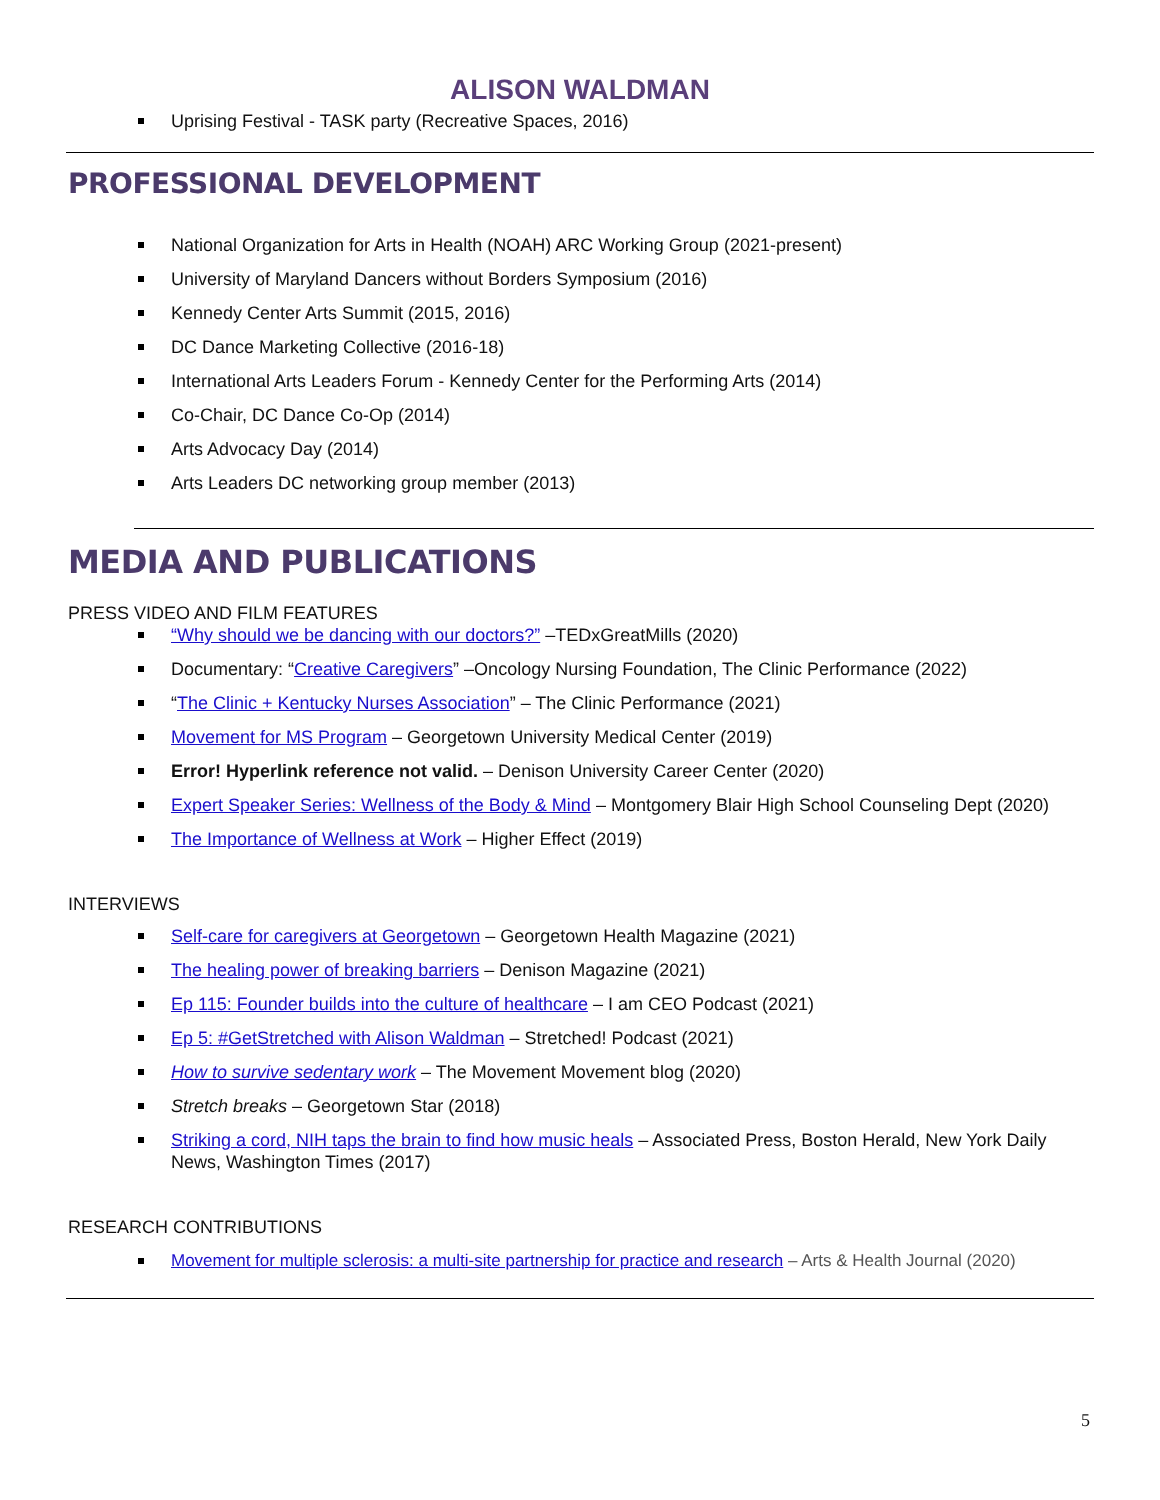ALISON WALDMAN
Uprising Festival - TASK party (Recreative Spaces, 2016)
PROFESSIONAL DEVELOPMENT
National Organization for Arts in Health (NOAH) ARC Working Group (2021-present)
University of Maryland Dancers without Borders Symposium (2016)
Kennedy Center Arts Summit (2015, 2016)
DC Dance Marketing Collective (2016-18)
International Arts Leaders Forum - Kennedy Center for the Performing Arts (2014)
Co-Chair, DC Dance Co-Op (2014)
Arts Advocacy Day (2014)
Arts Leaders DC networking group member (2013)
MEDIA AND PUBLICATIONS
PRESS VIDEO AND FILM FEATURES
“Why should we be dancing with our doctors?” –TEDxGreatMills (2020)
Documentary: “Creative Caregivers” –Oncology Nursing Foundation, The Clinic Performance (2022)
“The Clinic + Kentucky Nurses Association” – The Clinic Performance (2021)
Movement for MS Program – Georgetown University Medical Center (2019)
Error! Hyperlink reference not valid. – Denison University Career Center (2020)
Expert Speaker Series: Wellness of the Body & Mind – Montgomery Blair High School Counseling Dept (2020)
The Importance of Wellness at Work – Higher Effect (2019)
INTERVIEWS
Self-care for caregivers at Georgetown – Georgetown Health Magazine (2021)
The healing power of breaking barriers – Denison Magazine (2021)
Ep 115: Founder builds into the culture of healthcare – I am CEO Podcast (2021)
Ep 5: #GetStretched with Alison Waldman – Stretched! Podcast (2021)
How to survive sedentary work – The Movement Movement blog (2020)
Stretch breaks – Georgetown Star (2018)
Striking a cord, NIH taps the brain to find how music heals – Associated Press, Boston Herald, New York Daily News, Washington Times (2017)
RESEARCH CONTRIBUTIONS
Movement for multiple sclerosis: a multi-site partnership for practice and research – Arts & Health Journal (2020)
5